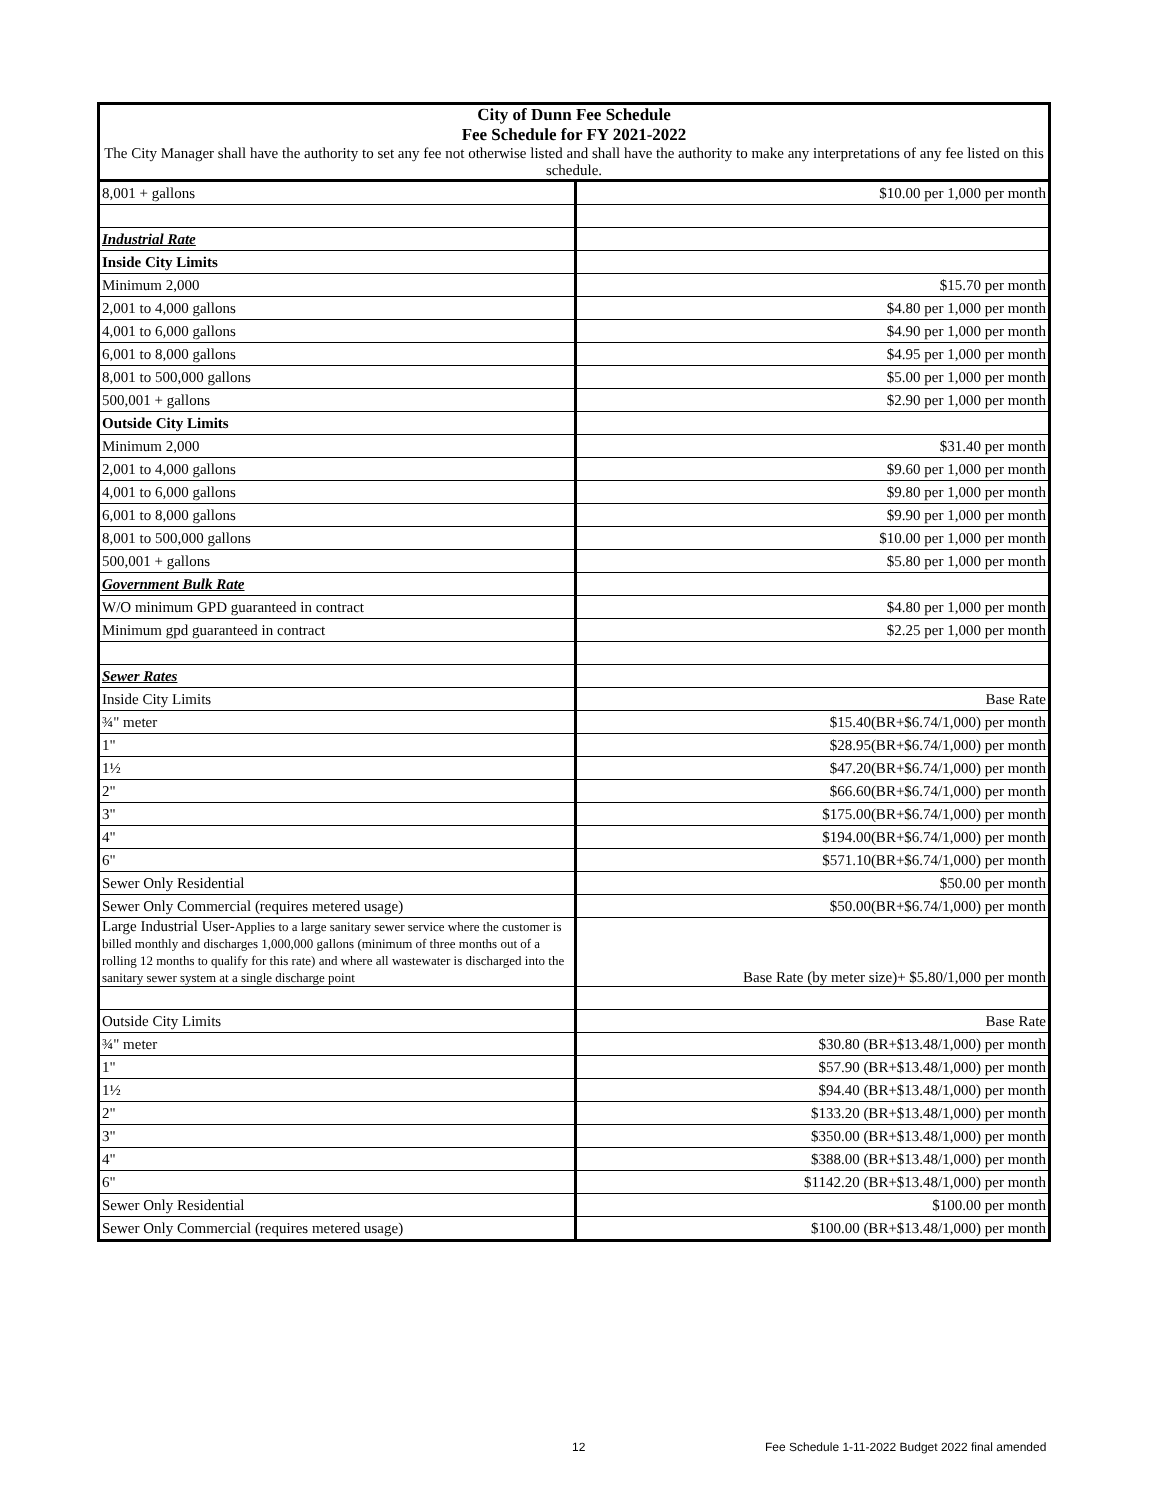| City of Dunn Fee Schedule Fee Schedule for FY 2021-2022 | |
| --- | --- |
| The City Manager shall have the authority to set any fee not otherwise listed and shall have the authority to make any interpretations of any fee listed on this schedule. | |
| 8,001 + gallons | $10.00 per 1,000 per month |
| Industrial Rate | |
| Inside City Limits | |
| Minimum 2,000 | $15.70 per month |
| 2,001 to 4,000 gallons | $4.80 per 1,000 per month |
| 4,001 to 6,000 gallons | $4.90 per 1,000 per month |
| 6,001 to 8,000 gallons | $4.95 per 1,000 per month |
| 8,001 to 500,000 gallons | $5.00 per 1,000 per month |
| 500,001 + gallons | $2.90 per 1,000 per month |
| Outside City Limits | |
| Minimum 2,000 | $31.40 per month |
| 2,001 to 4,000 gallons | $9.60 per 1,000 per month |
| 4,001 to 6,000 gallons | $9.80 per 1,000 per month |
| 6,001 to 8,000 gallons | $9.90 per 1,000 per month |
| 8,001 to 500,000 gallons | $10.00 per 1,000 per month |
| 500,001 + gallons | $5.80 per 1,000 per month |
| Government Bulk Rate | |
| W/O minimum GPD guaranteed in contract | $4.80 per 1,000 per month |
| Minimum gpd guaranteed in contract | $2.25 per 1,000 per month |
| Sewer Rates | |
| Inside City Limits | Base Rate |
| ¾" meter | $15.40(BR+$6.74/1,000) per month |
| 1" | $28.95(BR+$6.74/1,000) per month |
| 1½ | $47.20(BR+$6.74/1,000) per month |
| 2" | $66.60(BR+$6.74/1,000) per month |
| 3" | $175.00(BR+$6.74/1,000) per month |
| 4" | $194.00(BR+$6.74/1,000) per month |
| 6" | $571.10(BR+$6.74/1,000) per month |
| Sewer Only Residential | $50.00 per month |
| Sewer Only Commercial (requires metered usage) | $50.00(BR+$6.74/1,000) per month |
| Large Industrial User- Applies to a large sanitary sewer service where the customer is billed monthly and discharges 1,000,000 gallons (minimum of three months out of a rolling 12 months to qualify for this rate) and where all wastewater is discharged into the sanitary sewer system at a single discharge point | Base Rate (by meter size)+ $5.80/1,000 per month |
| Outside City Limits | Base Rate |
| ¾" meter | $30.80 (BR+$13.48/1,000) per month |
| 1" | $57.90 (BR+$13.48/1,000) per month |
| 1½ | $94.40 (BR+$13.48/1,000) per month |
| 2" | $133.20 (BR+$13.48/1,000) per month |
| 3" | $350.00 (BR+$13.48/1,000) per month |
| 4" | $388.00 (BR+$13.48/1,000) per month |
| 6" | $1142.20 (BR+$13.48/1,000) per month |
| Sewer Only Residential | $100.00 per month |
| Sewer Only Commercial (requires metered usage) | $100.00 (BR+$13.48/1,000) per month |
12 Fee Schedule 1-11-2022 Budget 2022 final amended